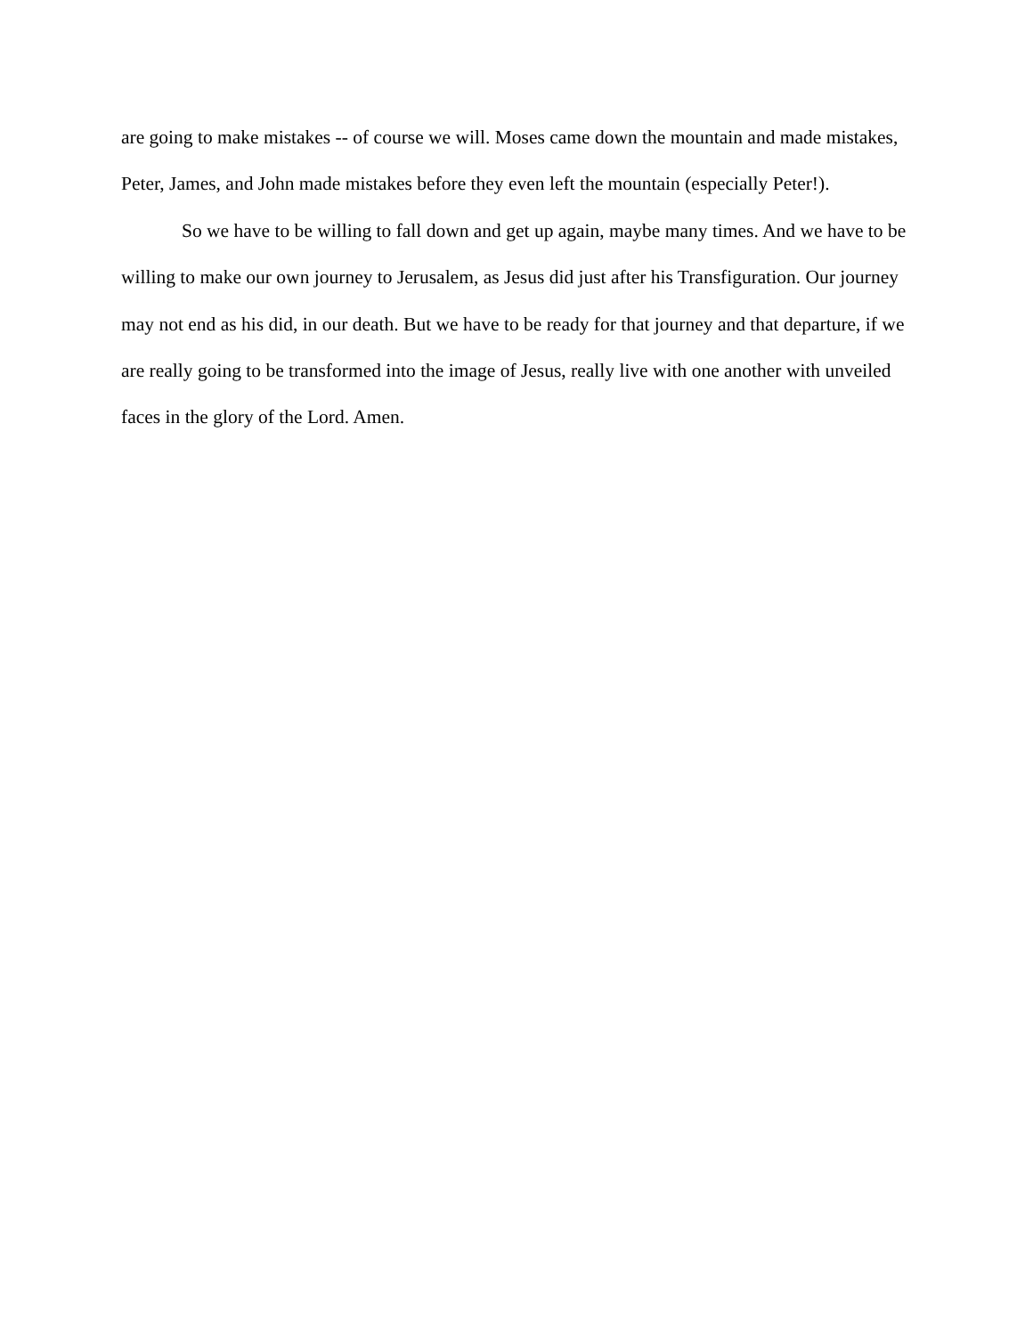are going to make mistakes -- of course we will. Moses came down the mountain and made mistakes, Peter, James, and John made mistakes before they even left the mountain (especially Peter!).
So we have to be willing to fall down and get up again, maybe many times. And we have to be willing to make our own journey to Jerusalem, as Jesus did just after his Transfiguration. Our journey may not end as his did, in our death. But we have to be ready for that journey and that departure, if we are really going to be transformed into the image of Jesus, really live with one another with unveiled faces in the glory of the Lord. Amen.